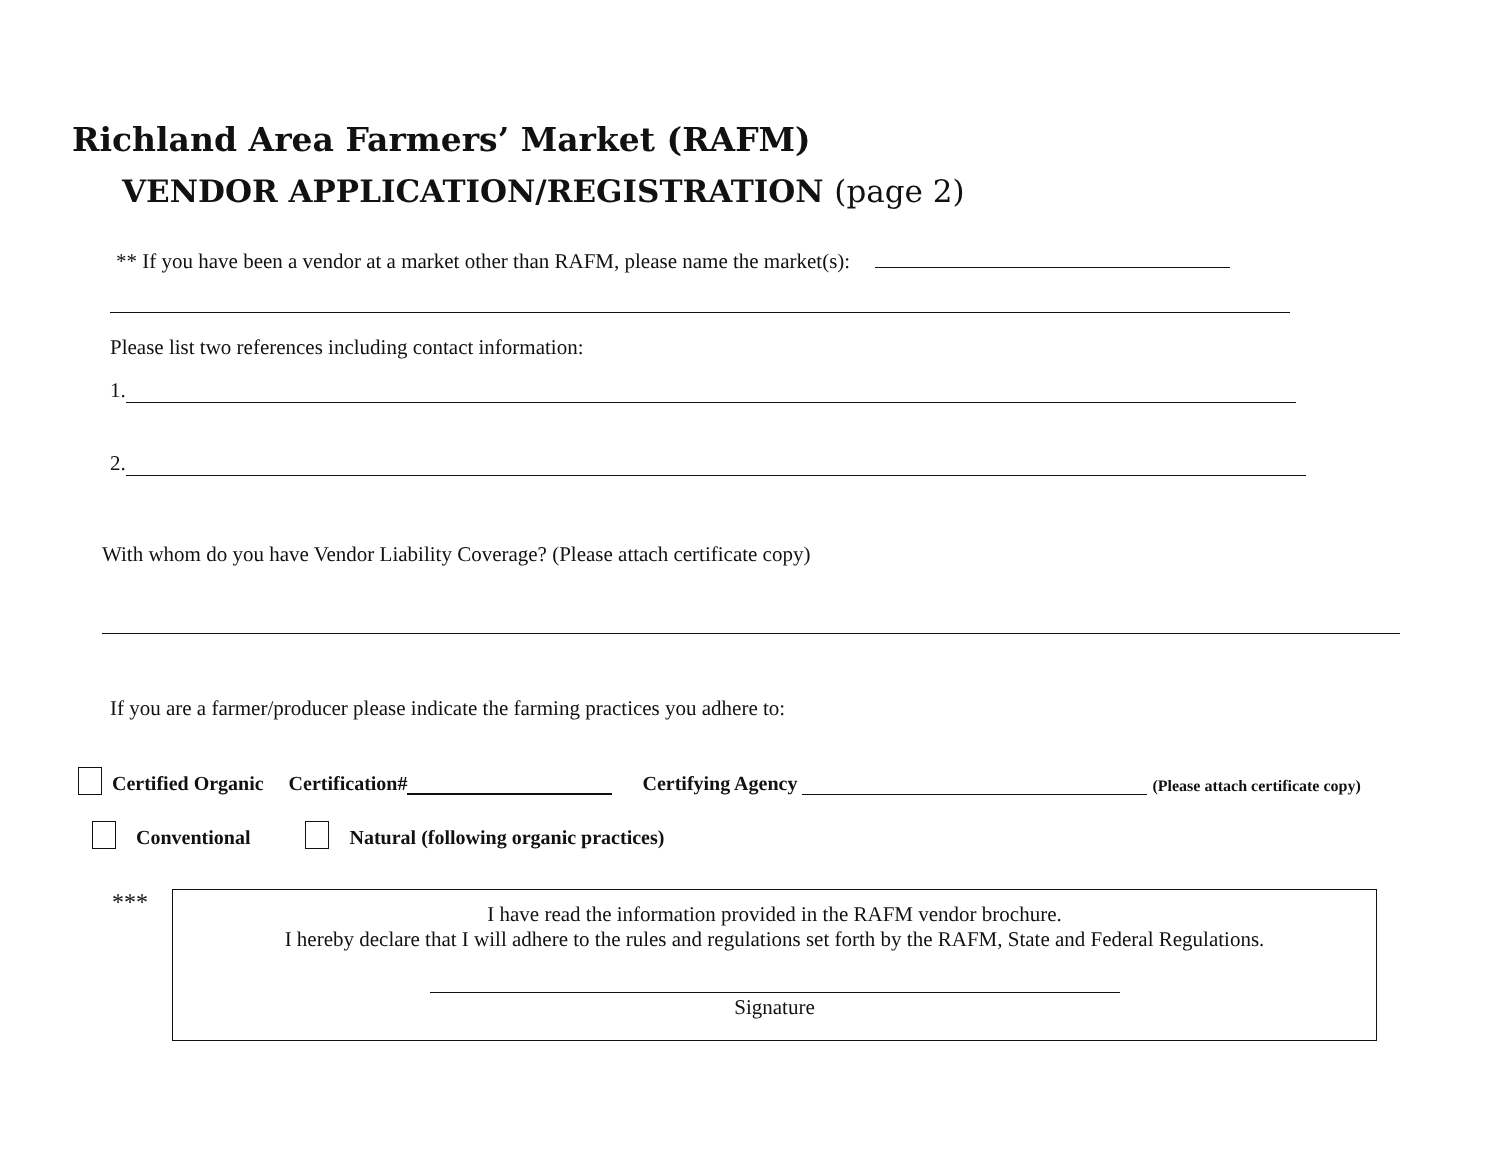Richland Area Farmers’ Market (RAFM)
VENDOR APPLICATION/REGISTRATION (page 2)
** If you have been a vendor at a market other than RAFM, please name the market(s):
Please list two references including contact information:
1.
2.
With whom do you have Vendor Liability Coverage? (Please attach certificate copy)
If you are a farmer/producer please indicate the farming practices you adhere to:
Certified Organic Certification# Certifying Agency (Please attach certificate copy)
Conventional Natural (following organic practices)
***
I have read the information provided in the RAFM vendor brochure.
I hereby declare that I will adhere to the rules and regulations set forth by the RAFM, State and Federal Regulations.
Signature